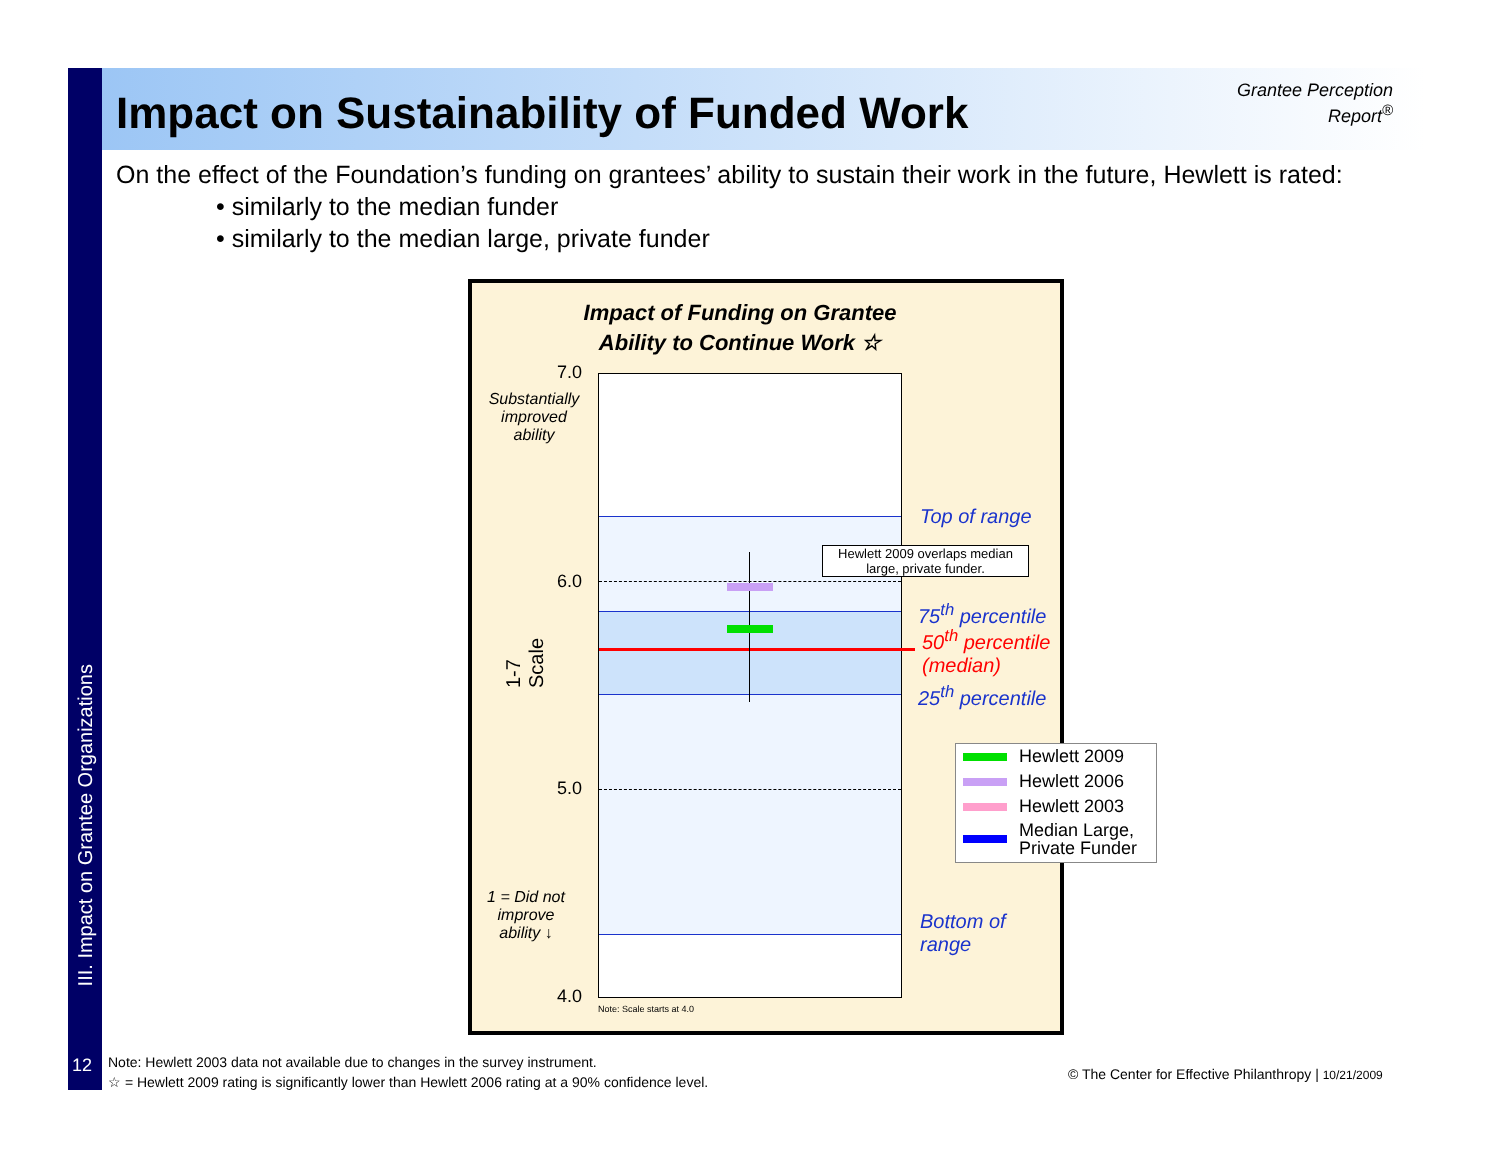III. Impact on Grantee Organizations
Impact on Sustainability of Funded Work
Grantee Perception Report<sup>®</sup>
On the effect of the Foundation’s funding on grantees’ ability to sustain their work in the future, Hewlett is rated:
• similarly to the median funder
• similarly to the median large, private funder
Impact of Funding on Grantee Ability to Continue Work ☆
7.0
6.0
5.0
4.0
Substantially improved ability
1 = Did not improve ability ↓
1-7 Scale
Hewlett 2009 overlaps median large, private funder.
Top of range
75<sup>th</sup> percentile
50<sup>th</sup> percentile
(median)
25<sup>th</sup> percentile
Bottom of
range
Note: Scale starts at 4.0
Hewlett 2009
Hewlett 2006
Hewlett 2003
Median Large,
Private Funder
12
Note: Hewlett 2003 data not available due to changes in the survey instrument.
☆ = Hewlett 2009 rating is significantly lower than Hewlett 2006 rating at a 90% confidence level.
© The Center for Effective Philanthropy | 10/21/2009